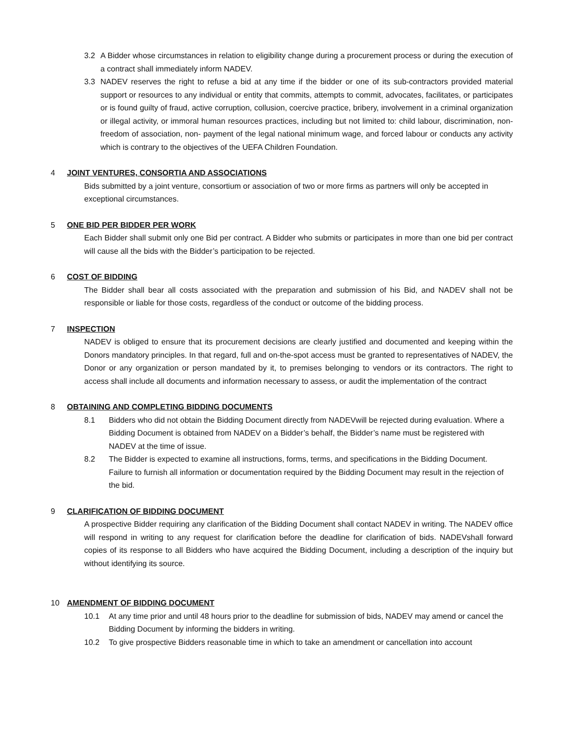3.2 A Bidder whose circumstances in relation to eligibility change during a procurement process or during the execution of a contract shall immediately inform NADEV.
3.3 NADEV reserves the right to refuse a bid at any time if the bidder or one of its sub-contractors provided material support or resources to any individual or entity that commits, attempts to commit, advocates, facilitates, or participates or is found guilty of fraud, active corruption, collusion, coercive practice, bribery, involvement in a criminal organization or illegal activity, or immoral human resources practices, including but not limited to: child labour, discrimination, non-freedom of association, non- payment of the legal national minimum wage, and forced labour or conducts any activity which is contrary to the objectives of the UEFA Children Foundation.
4 JOINT VENTURES, CONSORTIA AND ASSOCIATIONS
Bids submitted by a joint venture, consortium or association of two or more firms as partners will only be accepted in exceptional circumstances.
5 ONE BID PER BIDDER PER WORK
Each Bidder shall submit only one Bid per contract. A Bidder who submits or participates in more than one bid per contract will cause all the bids with the Bidder’s participation to be rejected.
6 COST OF BIDDING
The Bidder shall bear all costs associated with the preparation and submission of his Bid, and NADEV shall not be responsible or liable for those costs, regardless of the conduct or outcome of the bidding process.
7 INSPECTION
NADEV is obliged to ensure that its procurement decisions are clearly justified and documented and keeping within the Donors mandatory principles. In that regard, full and on-the-spot access must be granted to representatives of NADEV, the Donor or any organization or person mandated by it, to premises belonging to vendors or its contractors. The right to access shall include all documents and information necessary to assess, or audit the implementation of the contract
8 OBTAINING AND COMPLETING BIDDING DOCUMENTS
8.1 Bidders who did not obtain the Bidding Document directly from NADEVwill be rejected during evaluation. Where a Bidding Document is obtained from NADEV on a Bidder’s behalf, the Bidder’s name must be registered with NADEV at the time of issue.
8.2 The Bidder is expected to examine all instructions, forms, terms, and specifications in the Bidding Document. Failure to furnish all information or documentation required by the Bidding Document may result in the rejection of the bid.
9 CLARIFICATION OF BIDDING DOCUMENT
A prospective Bidder requiring any clarification of the Bidding Document shall contact NADEV in writing. The NADEV office will respond in writing to any request for clarification before the deadline for clarification of bids. NADEVshall forward copies of its response to all Bidders who have acquired the Bidding Document, including a description of the inquiry but without identifying its source.
10 AMENDMENT OF BIDDING DOCUMENT
10.1 At any time prior and until 48 hours prior to the deadline for submission of bids, NADEV may amend or cancel the Bidding Document by informing the bidders in writing.
10.2 To give prospective Bidders reasonable time in which to take an amendment or cancellation into account